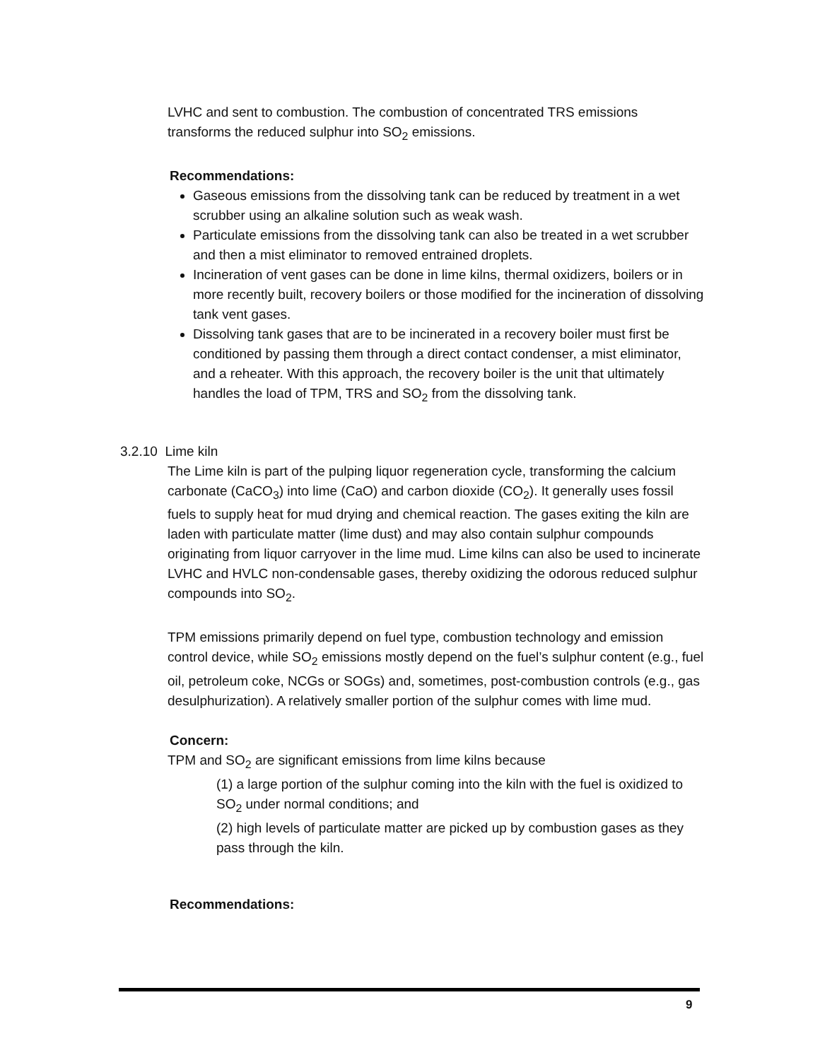LVHC and sent to combustion. The combustion of concentrated TRS emissions transforms the reduced sulphur into SO<sub>2</sub> emissions.
Recommendations:
Gaseous emissions from the dissolving tank can be reduced by treatment in a wet scrubber using an alkaline solution such as weak wash.
Particulate emissions from the dissolving tank can also be treated in a wet scrubber and then a mist eliminator to removed entrained droplets.
Incineration of vent gases can be done in lime kilns, thermal oxidizers, boilers or in more recently built, recovery boilers or those modified for the incineration of dissolving tank vent gases.
Dissolving tank gases that are to be incinerated in a recovery boiler must first be conditioned by passing them through a direct contact condenser, a mist eliminator, and a reheater. With this approach, the recovery boiler is the unit that ultimately handles the load of TPM, TRS and SO<sub>2</sub> from the dissolving tank.
3.2.10 Lime kiln
The Lime kiln is part of the pulping liquor regeneration cycle, transforming the calcium carbonate (CaCO<sub>3</sub>) into lime (CaO) and carbon dioxide (CO<sub>2</sub>). It generally uses fossil fuels to supply heat for mud drying and chemical reaction. The gases exiting the kiln are laden with particulate matter (lime dust) and may also contain sulphur compounds originating from liquor carryover in the lime mud. Lime kilns can also be used to incinerate LVHC and HVLC non-condensable gases, thereby oxidizing the odorous reduced sulphur compounds into SO<sub>2</sub>.
TPM emissions primarily depend on fuel type, combustion technology and emission control device, while SO<sub>2</sub> emissions mostly depend on the fuel’s sulphur content (e.g., fuel oil, petroleum coke, NCGs or SOGs) and, sometimes, post-combustion controls (e.g., gas desulphurization). A relatively smaller portion of the sulphur comes with lime mud.
Concern:
TPM and SO<sub>2</sub> are significant emissions from lime kilns because
(1) a large portion of the sulphur coming into the kiln with the fuel is oxidized to SO<sub>2</sub> under normal conditions; and
(2) high levels of particulate matter are picked up by combustion gases as they pass through the kiln.
Recommendations:
9